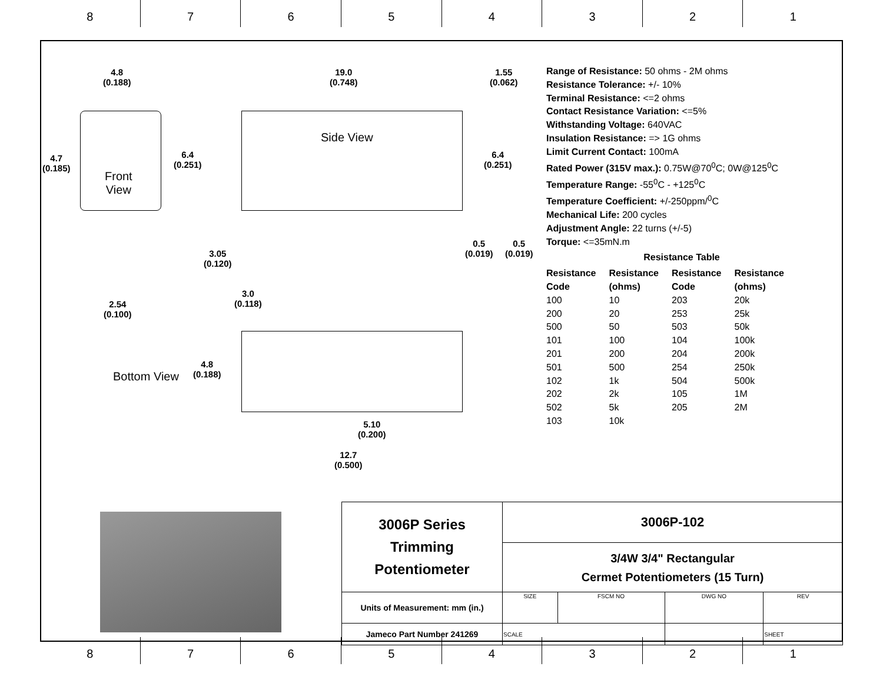8 7 6 5 4 3 2 1
4.8
(0.188)
19.0
(0.748)
1.55
(0.062)
Side View
4.7
(0.185)
Front
View
6.4
(0.251)
6.4
(0.251)
3.05
(0.120)
0.5
(0.019)
0.5
(0.019)
2.54
(0.100)
3.0
(0.118)
Bottom View
4.8
(0.188)
5.10
(0.200)
12.7
(0.500)
Range of Resistance: 50 ohms - 2M ohms
Resistance Tolerance: +/- 10%
Terminal Resistance: <=2 ohms
Contact Resistance Variation: <=5%
Withstanding Voltage: 640VAC
Insulation Resistance: => 1G ohms
Limit Current Contact: 100mA
Rated Power (315V max.): 0.75W@70<sup>0</sup>C; 0W@125<sup>0</sup>C
Temperature Range: -55<sup>0</sup>C - +125<sup>0</sup>C
Temperature Coefficient: +/-250ppm/<sup>0</sup>C
Mechanical Life: 200 cycles
Adjustment Angle: 22 turns (+/-5)
Torque: <=35mN.m
Resistance Table
| Resistance Code | Resistance (ohms) | Resistance Code | Resistance (ohms) |
| --- | --- | --- | --- |
| 100 | 10 | 203 | 20k |
| 200 | 20 | 253 | 25k |
| 500 | 50 | 503 | 50k |
| 101 | 100 | 104 | 100k |
| 201 | 200 | 204 | 200k |
| 501 | 500 | 254 | 250k |
| 102 | 1k | 504 | 500k |
| 202 | 2k | 105 | 1M |
| 502 | 5k | 205 | 2M |
| 103 | 10k | | |
| 3006P Series Trimming Potentiometer | 3006P-102 | | | | |
| | 3/4W 3/4" Rectangular Cermet Potentiometers (15 Turn) | | | | |
| Units of Measurement: mm (in.) | SIZE | FSCM NO | DWG NO | | REV |
| Jameco Part Number 241269 | SCALE | | | SHEET | |
8 7 6 5 4 3 2 1